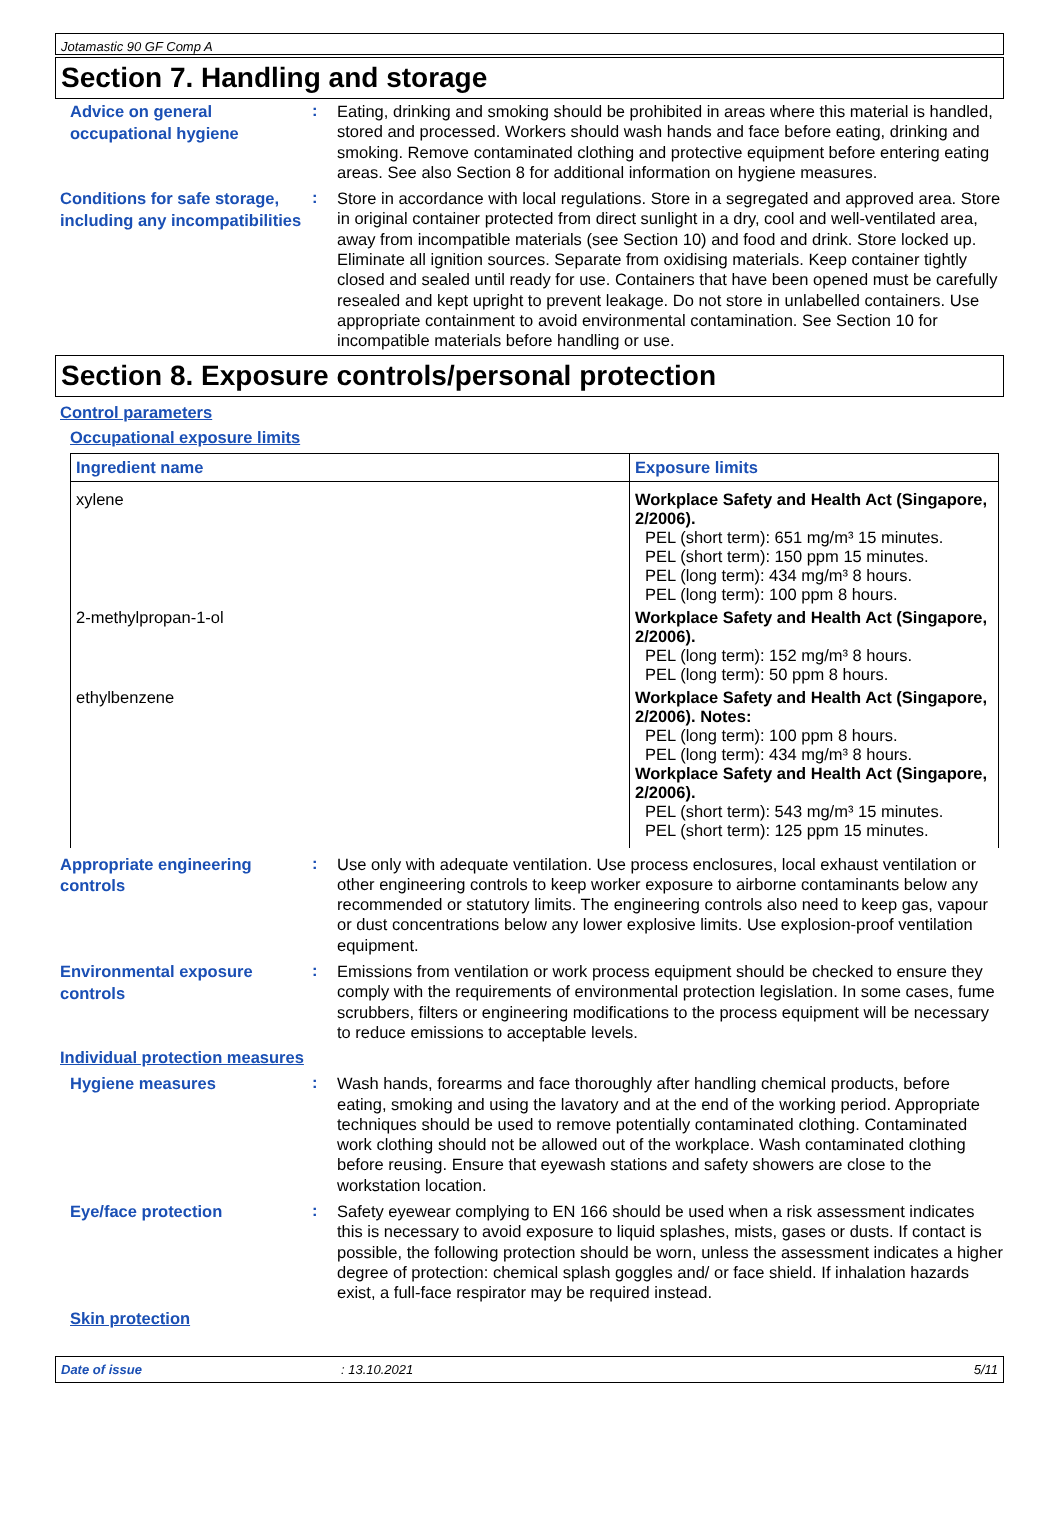Jotamastic 90 GF Comp A
Section 7. Handling and storage
Advice on general occupational hygiene
:
Eating, drinking and smoking should be prohibited in areas where this material is handled, stored and processed. Workers should wash hands and face before eating, drinking and smoking. Remove contaminated clothing and protective equipment before entering eating areas. See also Section 8 for additional information on hygiene measures.
Conditions for safe storage, including any incompatibilities
:
Store in accordance with local regulations. Store in a segregated and approved area. Store in original container protected from direct sunlight in a dry, cool and well-ventilated area, away from incompatible materials (see Section 10) and food and drink. Store locked up. Eliminate all ignition sources. Separate from oxidising materials. Keep container tightly closed and sealed until ready for use. Containers that have been opened must be carefully resealed and kept upright to prevent leakage. Do not store in unlabelled containers. Use appropriate containment to avoid environmental contamination. See Section 10 for incompatible materials before handling or use.
Section 8. Exposure controls/personal protection
Control parameters
Occupational exposure limits
| Ingredient name | Exposure limits |
| --- | --- |
| xylene | Workplace Safety and Health Act (Singapore, 2/2006). PEL (short term): 651 mg/m³ 15 minutes. PEL (short term): 150 ppm 15 minutes. PEL (long term): 434 mg/m³ 8 hours. PEL (long term): 100 ppm 8 hours. |
| 2-methylpropan-1-ol | Workplace Safety and Health Act (Singapore, 2/2006). PEL (long term): 152 mg/m³ 8 hours. PEL (long term): 50 ppm 8 hours. |
| ethylbenzene | Workplace Safety and Health Act (Singapore, 2/2006). Notes: PEL (long term): 100 ppm 8 hours. PEL (long term): 434 mg/m³ 8 hours. Workplace Safety and Health Act (Singapore, 2/2006). PEL (short term): 543 mg/m³ 15 minutes. PEL (short term): 125 ppm 15 minutes. |
Appropriate engineering controls
:
Use only with adequate ventilation. Use process enclosures, local exhaust ventilation or other engineering controls to keep worker exposure to airborne contaminants below any recommended or statutory limits. The engineering controls also need to keep gas, vapour or dust concentrations below any lower explosive limits. Use explosion-proof ventilation equipment.
Environmental exposure controls
:
Emissions from ventilation or work process equipment should be checked to ensure they comply with the requirements of environmental protection legislation. In some cases, fume scrubbers, filters or engineering modifications to the process equipment will be necessary to reduce emissions to acceptable levels.
Individual protection measures
Hygiene measures
:
Wash hands, forearms and face thoroughly after handling chemical products, before eating, smoking and using the lavatory and at the end of the working period. Appropriate techniques should be used to remove potentially contaminated clothing. Contaminated work clothing should not be allowed out of the workplace. Wash contaminated clothing before reusing. Ensure that eyewash stations and safety showers are close to the workstation location.
Eye/face protection
:
Safety eyewear complying to EN 166 should be used when a risk assessment indicates this is necessary to avoid exposure to liquid splashes, mists, gases or dusts. If contact is possible, the following protection should be worn, unless the assessment indicates a higher degree of protection: chemical splash goggles and/ or face shield. If inhalation hazards exist, a full-face respirator may be required instead.
Skin protection
Date of issue: 13.10.2021 5/11